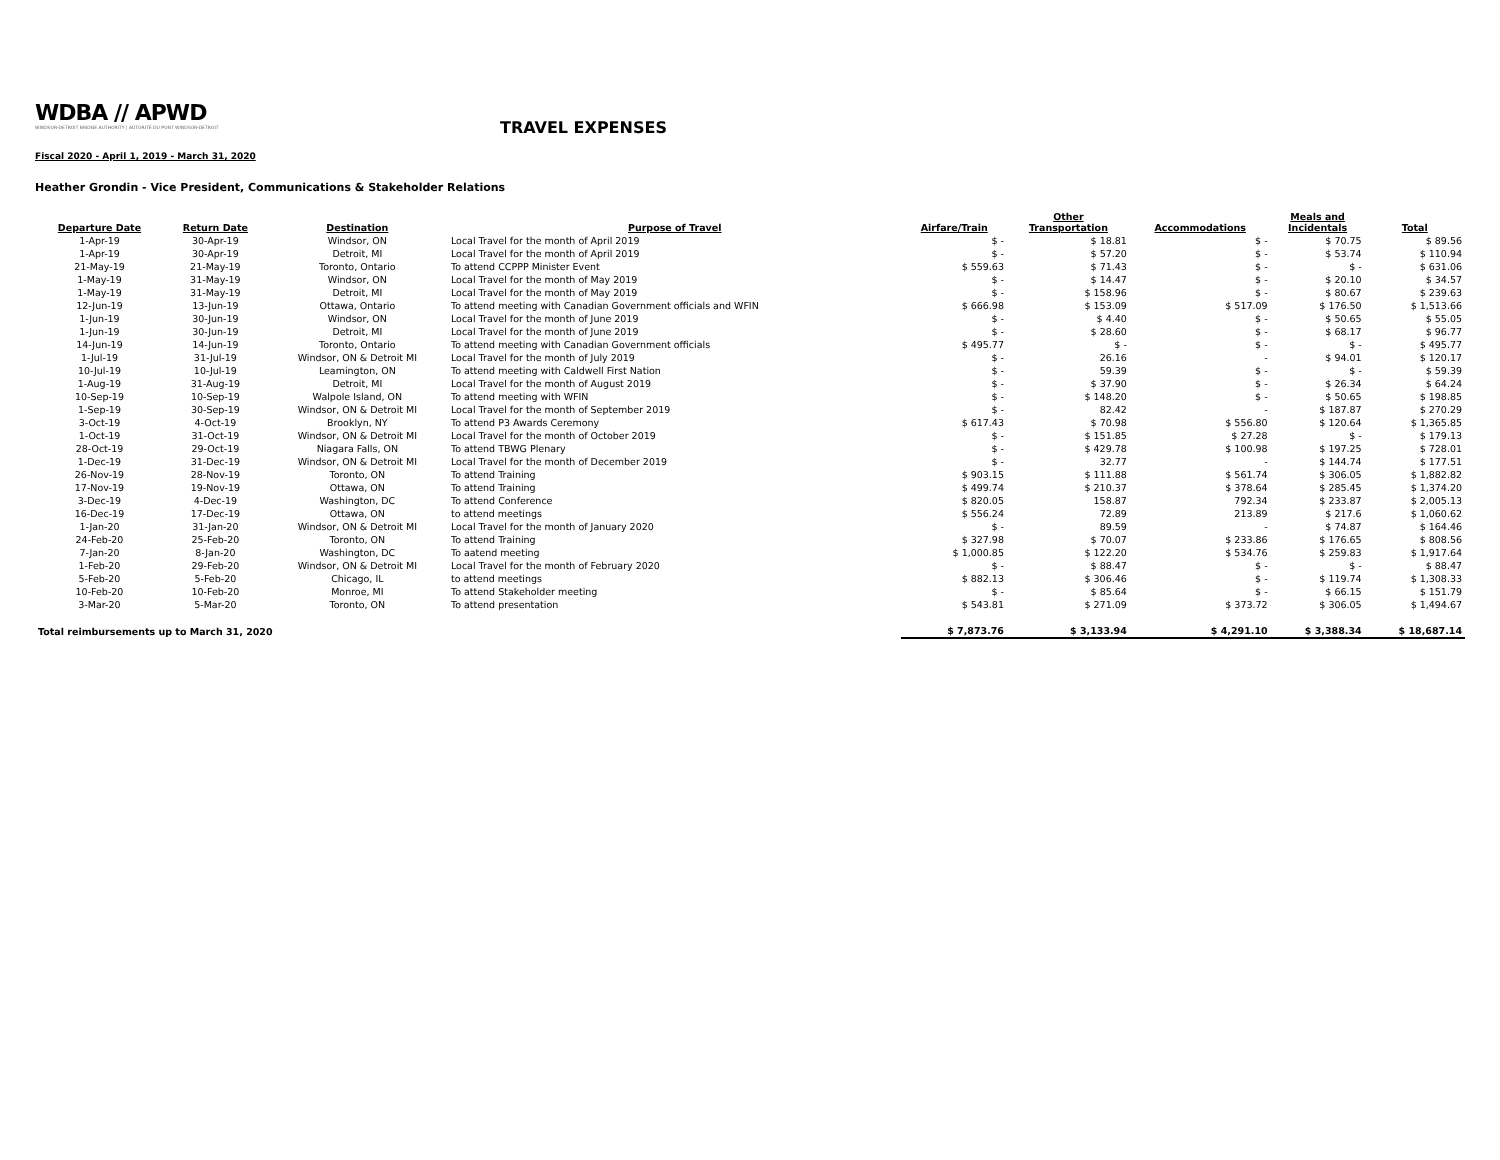WDBA // APWD
WINDSOR-DETROIT BRIDGE AUTHORITY | AUTORITÉ DU PONT WINDSOR-DETROIT
TRAVEL EXPENSES
Fiscal 2020 - April 1, 2019 - March 31, 2020
Heather Grondin - Vice President, Communications & Stakeholder Relations
| Departure Date | Return Date | Destination | Purpose of Travel | Airfare/Train | Other Transportation | Accommodations | Meals and Incidentals | Total |
| --- | --- | --- | --- | --- | --- | --- | --- | --- |
| 1-Apr-19 | 30-Apr-19 | Windsor, ON | Local Travel for the month of April 2019 | $ - | $ 18.81 | $ - | $ 70.75 | $ 89.56 |
| 1-Apr-19 | 30-Apr-19 | Detroit, MI | Local Travel for the month of April 2019 | $ - | $ 57.20 | $ - | $ 53.74 | $ 110.94 |
| 21-May-19 | 21-May-19 | Toronto, Ontario | To attend CCPPP Minister Event | $ 559.63 | $ 71.43 | $ - | $ - | $ 631.06 |
| 1-May-19 | 31-May-19 | Windsor, ON | Local Travel for the month of May 2019 | $ - | $ 14.47 | $ - | $ 20.10 | $ 34.57 |
| 1-May-19 | 31-May-19 | Detroit, MI | Local Travel for the month of May 2019 | $ - | $ 158.96 | $ - | $ 80.67 | $ 239.63 |
| 12-Jun-19 | 13-Jun-19 | Ottawa, Ontario | To attend meeting with Canadian Government officials and WFIN | $ 666.98 | $ 153.09 | $ 517.09 | $ 176.50 | $ 1,513.66 |
| 1-Jun-19 | 30-Jun-19 | Windsor, ON | Local Travel for the month of June 2019 | $ - | $ 4.40 | $ - | $ 50.65 | $ 55.05 |
| 1-Jun-19 | 30-Jun-19 | Detroit, MI | Local Travel for the month of June 2019 | $ - | $ 28.60 | $ - | $ 68.17 | $ 96.77 |
| 14-Jun-19 | 14-Jun-19 | Toronto, Ontario | To attend meeting with Canadian Government officials | $ 495.77 | $ - | $ - | $ - | $ 495.77 |
| 1-Jul-19 | 31-Jul-19 | Windsor, ON & Detroit MI | Local Travel for the month of July 2019 | $ - | 26.16 | - | $ 94.01 | $ 120.17 |
| 10-Jul-19 | 10-Jul-19 | Leamington, ON | To attend meeting with Caldwell First Nation | $ - | 59.39 | $ - | $ - | $ 59.39 |
| 1-Aug-19 | 31-Aug-19 | Detroit, MI | Local Travel for the month of August 2019 | $ - | $ 37.90 | $ - | $ 26.34 | $ 64.24 |
| 10-Sep-19 | 10-Sep-19 | Walpole Island, ON | To attend meeting with WFIN | $ - | $ 148.20 | $ - | $ 50.65 | $ 198.85 |
| 1-Sep-19 | 30-Sep-19 | Windsor, ON & Detroit MI | Local Travel for the month of September 2019 | $ - | 82.42 | - | $ 187.87 | $ 270.29 |
| 3-Oct-19 | 4-Oct-19 | Brooklyn, NY | To attend P3 Awards Ceremony | $ 617.43 | $ 70.98 | $ 556.80 | $ 120.64 | $ 1,365.85 |
| 1-Oct-19 | 31-Oct-19 | Windsor, ON & Detroit MI | Local Travel for the month of October 2019 | $ - | $ 151.85 | $ 27.28 | $ - | $ 179.13 |
| 28-Oct-19 | 29-Oct-19 | Niagara Falls, ON | To attend TBWG Plenary | $ - | $ 429.78 | $ 100.98 | $ 197.25 | $ 728.01 |
| 1-Dec-19 | 31-Dec-19 | Windsor, ON & Detroit MI | Local Travel for the month of December 2019 | $ - | 32.77 | - | $ 144.74 | $ 177.51 |
| 26-Nov-19 | 28-Nov-19 | Toronto, ON | To attend Training | $ 903.15 | $ 111.88 | $ 561.74 | $ 306.05 | $ 1,882.82 |
| 17-Nov-19 | 19-Nov-19 | Ottawa, ON | To attend Training | $ 499.74 | $ 210.37 | $ 378.64 | $ 285.45 | $ 1,374.20 |
| 3-Dec-19 | 4-Dec-19 | Washington, DC | To attend Conference | $ 820.05 | 158.87 | 792.34 | $ 233.87 | $ 2,005.13 |
| 16-Dec-19 | 17-Dec-19 | Ottawa, ON | to attend meetings | $ 556.24 | 72.89 | 213.89 | $ 217.6 | $ 1,060.62 |
| 1-Jan-20 | 31-Jan-20 | Windsor, ON & Detroit MI | Local Travel for the month of January 2020 | $ - | 89.59 | - | $ 74.87 | $ 164.46 |
| 24-Feb-20 | 25-Feb-20 | Toronto, ON | To attend Training | $ 327.98 | $ 70.07 | $ 233.86 | $ 176.65 | $ 808.56 |
| 7-Jan-20 | 8-Jan-20 | Washington, DC | To aatend meeting | $ 1,000.85 | $ 122.20 | $ 534.76 | $ 259.83 | $ 1,917.64 |
| 1-Feb-20 | 29-Feb-20 | Windsor, ON & Detroit MI | Local Travel for the month of February 2020 | $ - | $ 88.47 | $ - | $ - | $ 88.47 |
| 5-Feb-20 | 5-Feb-20 | Chicago, IL | to attend meetings | $ 882.13 | $ 306.46 | $ - | $ 119.74 | $ 1,308.33 |
| 10-Feb-20 | 10-Feb-20 | Monroe, MI | To attend Stakeholder meeting | $ - | $ 85.64 | $ - | $ 66.15 | $ 151.79 |
| 3-Mar-20 | 5-Mar-20 | Toronto, ON | To attend presentation | $ 543.81 | $ 271.09 | $ 373.72 | $ 306.05 | $ 1,494.67 |
| Total reimbursements up to March 31, 2020 | | | | $ 7,873.76 | $ 3,133.94 | $ 4,291.10 | $ 3,388.34 | $ 18,687.14 |